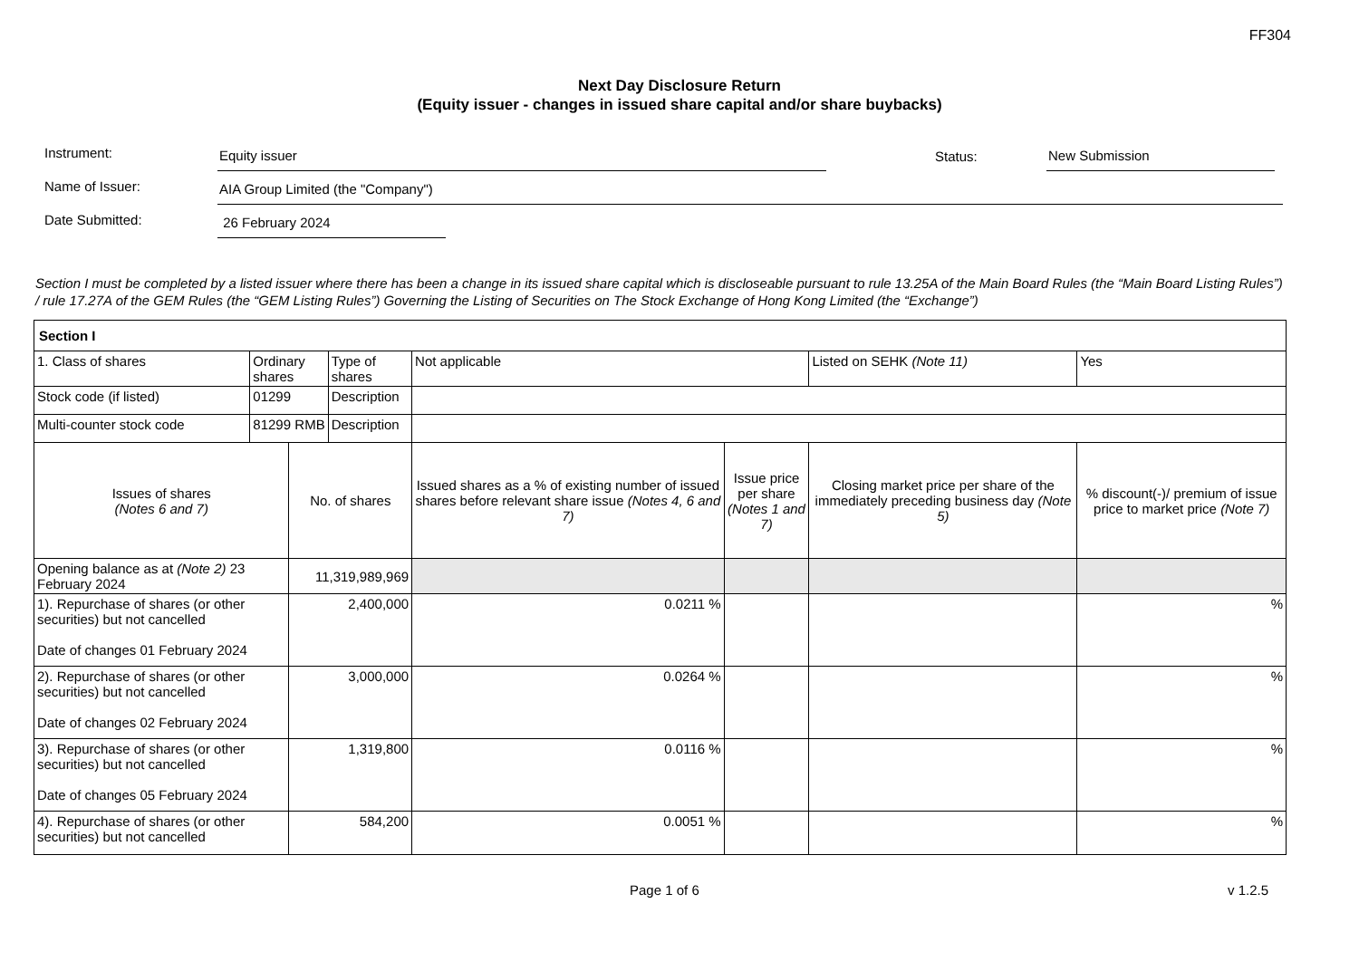FF304
Next Day Disclosure Return
(Equity issuer - changes in issued share capital and/or share buybacks)
Instrument:
Equity issuer
Status:
New Submission
Name of Issuer:
AIA Group Limited (the "Company")
Date Submitted:
26 February 2024
Section I must be completed by a listed issuer where there has been a change in its issued share capital which is discloseable pursuant to rule 13.25A of the Main Board Rules (the “Main Board Listing Rules”) / rule 17.27A of the GEM Rules (the “GEM Listing Rules”) Governing the Listing of Securities on The Stock Exchange of Hong Kong Limited (the “Exchange”)
| Section I | | | | | | | |
| 1. Class of shares | Ordinary shares | | Type of shares | Not applicable | | Listed on SEHK (Note 11) | Yes |
| Stock code (if listed) | 01299 | | Description | | | | |
| Multi-counter stock code | 81299 RMB | | Description | | | | |
| Issues of shares (Notes 6 and 7) | | No. of shares | | Issued shares as a % of existing number of issued shares before relevant share issue (Notes 4, 6 and 7) | Issue price per share (Notes 1 and 7) | Closing market price per share of the immediately preceding business day (Note 5) | % discount(-)/ premium of issue price to market price (Note 7) |
| Opening balance as at (Note 2) 23 February 2024 | | 11,319,989,969 | | | | | |
| 1). Repurchase of shares (or other securities) but not cancelled Date of changes 01 February 2024 | | 2,400,000 | | 0.0211 % | | | % |
| 2). Repurchase of shares (or other securities) but not cancelled Date of changes 02 February 2024 | | 3,000,000 | | 0.0264 % | | | % |
| 3). Repurchase of shares (or other securities) but not cancelled Date of changes 05 February 2024 | | 1,319,800 | | 0.0116 % | | | % |
| 4). Repurchase of shares (or other securities) but not cancelled | | 584,200 | | 0.0051 % | | | % |
Page 1 of 6 v 1.2.5